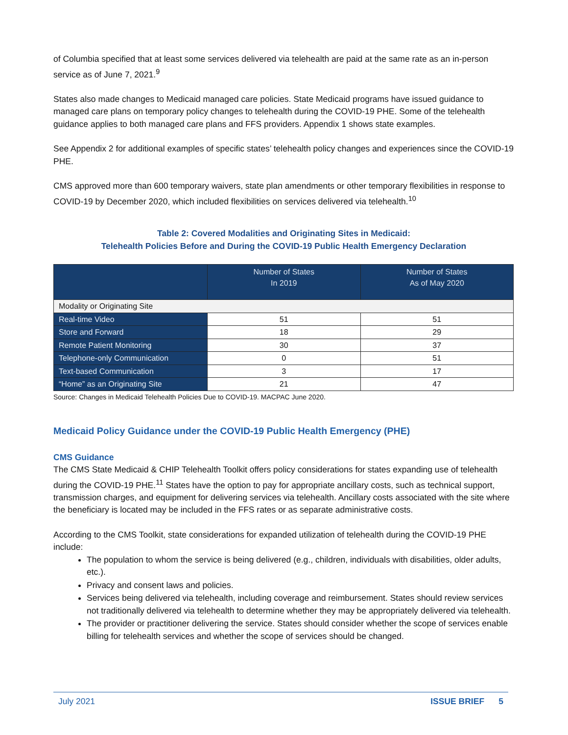of Columbia specified that at least some services delivered via telehealth are paid at the same rate as an in-person service as of June 7, 2021.<sup>9</sup>
States also made changes to Medicaid managed care policies. State Medicaid programs have issued guidance to managed care plans on temporary policy changes to telehealth during the COVID-19 PHE. Some of the telehealth guidance applies to both managed care plans and FFS providers. Appendix 1 shows state examples.
See Appendix 2 for additional examples of specific states’ telehealth policy changes and experiences since the COVID-19 PHE.
CMS approved more than 600 temporary waivers, state plan amendments or other temporary flexibilities in response to COVID-19 by December 2020, which included flexibilities on services delivered via telehealth.<sup>10</sup>
Table 2: Covered Modalities and Originating Sites in Medicaid:
Telehealth Policies Before and During the COVID-19 Public Health Emergency Declaration
| | Number of States In 2019 | Number of States As of May 2020 |
| --- | --- | --- |
| Modality or Originating Site | | |
| Real-time Video | 51 | 51 |
| Store and Forward | 18 | 29 |
| Remote Patient Monitoring | 30 | 37 |
| Telephone-only Communication | 0 | 51 |
| Text-based Communication | 3 | 17 |
| “Home” as an Originating Site | 21 | 47 |
Source: Changes in Medicaid Telehealth Policies Due to COVID-19. MACPAC June 2020.
Medicaid Policy Guidance under the COVID-19 Public Health Emergency (PHE)
CMS Guidance
The CMS State Medicaid & CHIP Telehealth Toolkit offers policy considerations for states expanding use of telehealth during the COVID-19 PHE.<sup>11</sup> States have the option to pay for appropriate ancillary costs, such as technical support, transmission charges, and equipment for delivering services via telehealth. Ancillary costs associated with the site where the beneficiary is located may be included in the FFS rates or as separate administrative costs.
According to the CMS Toolkit, state considerations for expanded utilization of telehealth during the COVID-19 PHE include:
The population to whom the service is being delivered (e.g., children, individuals with disabilities, older adults, etc.).
Privacy and consent laws and policies.
Services being delivered via telehealth, including coverage and reimbursement. States should review services not traditionally delivered via telehealth to determine whether they may be appropriately delivered via telehealth.
The provider or practitioner delivering the service. States should consider whether the scope of services enable billing for telehealth services and whether the scope of services should be changed.
July 2021 ISSUE BRIEF 5